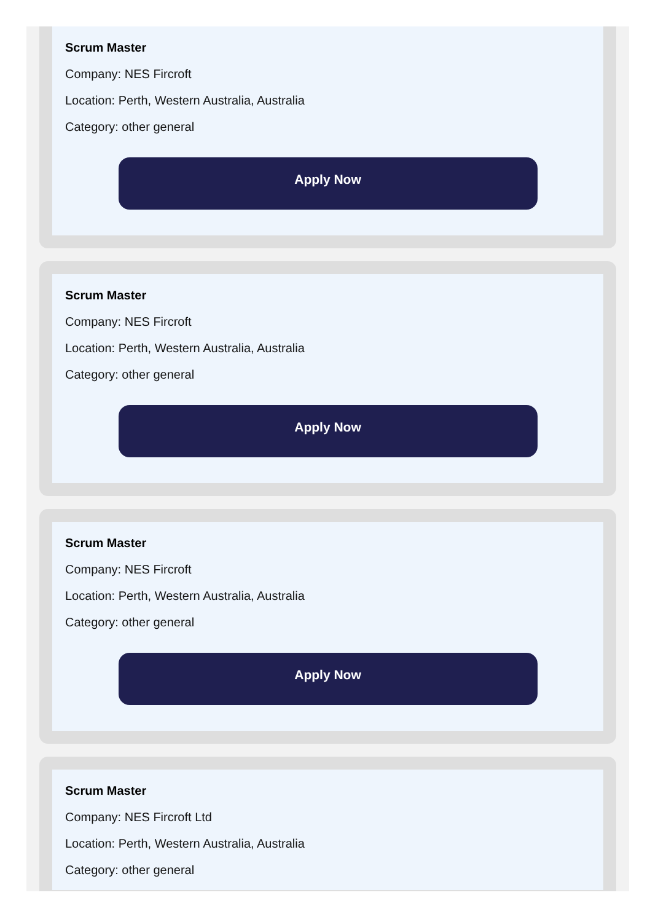Scrum Master
Company: NES Fircroft
Location: Perth, Western Australia, Australia
Category: other general
Apply Now
Scrum Master
Company: NES Fircroft
Location: Perth, Western Australia, Australia
Category: other general
Apply Now
Scrum Master
Company: NES Fircroft
Location: Perth, Western Australia, Australia
Category: other general
Apply Now
Scrum Master
Company: NES Fircroft Ltd
Location: Perth, Western Australia, Australia
Category: other general